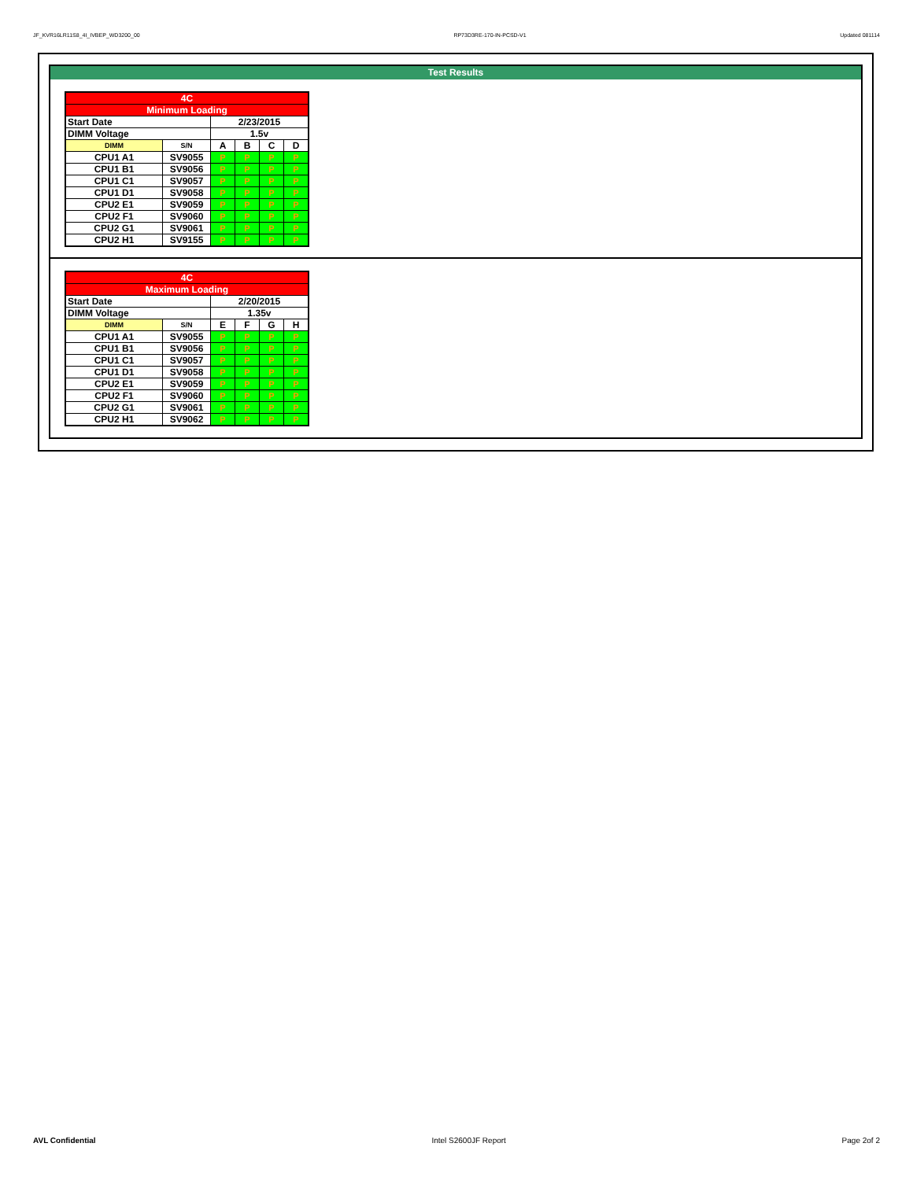JF_KVR16LR11S8_4I_IVBEP_WD3200_00 RP73D3RE-170-IN-PCSD-V1 Updated 081114
Test Results
| 4C | | | | | |
| Minimum Loading | | | | | |
| Start Date | | 2/23/2015 | | | |
| DIMM Voltage | | 1.5v | | | |
| DIMM | S/N | A | B | C | D |
| CPU1 A1 | SV9055 | P | P | P | P |
| CPU1 B1 | SV9056 | P | P | P | P |
| CPU1 C1 | SV9057 | P | P | P | P |
| CPU1 D1 | SV9058 | P | P | P | P |
| CPU2 E1 | SV9059 | P | P | P | P |
| CPU2 F1 | SV9060 | P | P | P | P |
| CPU2 G1 | SV9061 | P | P | P | P |
| CPU2 H1 | SV9155 | P | P | P | P |
| 4C | | | | | |
| Maximum Loading | | | | | |
| Start Date | | 2/20/2015 | | | |
| DIMM Voltage | | 1.35v | | | |
| DIMM | S/N | E | F | G | H |
| CPU1 A1 | SV9055 | P | P | P | P |
| CPU1 B1 | SV9056 | P | P | P | P |
| CPU1 C1 | SV9057 | P | P | P | P |
| CPU1 D1 | SV9058 | P | P | P | P |
| CPU2 E1 | SV9059 | P | P | P | P |
| CPU2 F1 | SV9060 | P | P | P | P |
| CPU2 G1 | SV9061 | P | P | P | P |
| CPU2 H1 | SV9062 | P | P | P | P |
AVL Confidential Intel S2600JF Report Page 2of 2